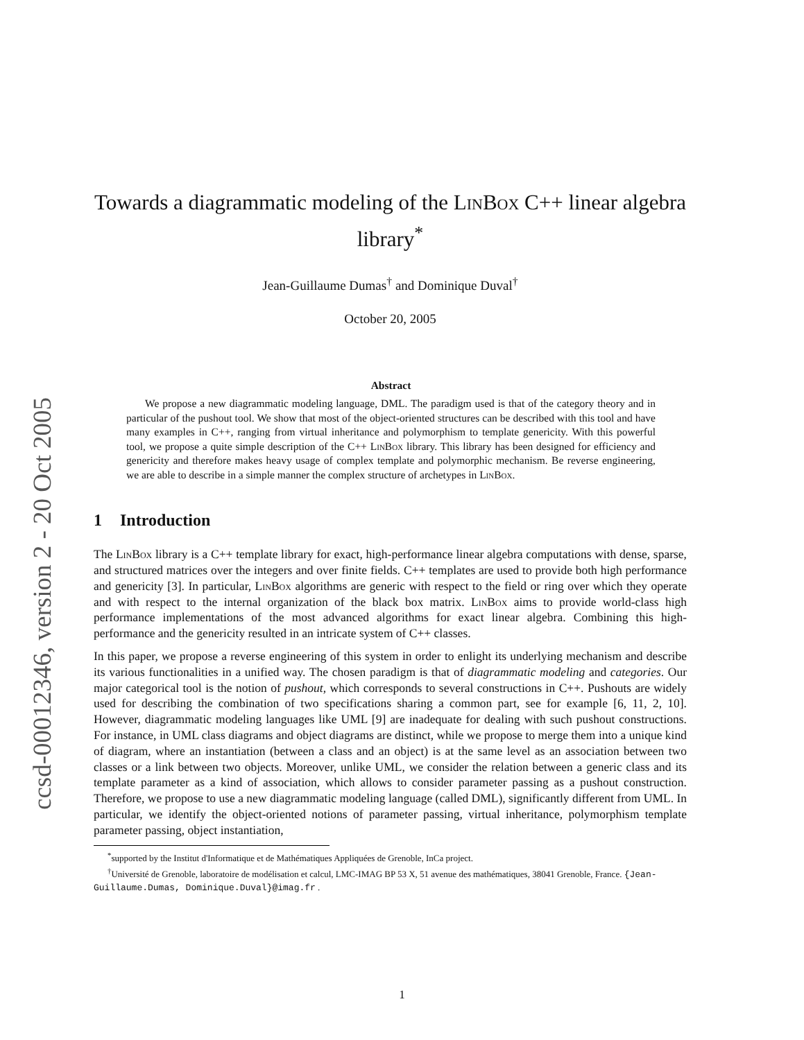ccsd-00012346, version 2 - 20 Oct 2005
Towards a diagrammatic modeling of the LinBox C++ linear algebra library<sup>*</sup>
Jean-Guillaume Dumas<sup>†</sup> and Dominique Duval<sup>†</sup>
October 20, 2005
Abstract
We propose a new diagrammatic modeling language, DML. The paradigm used is that of the category theory and in particular of the pushout tool. We show that most of the object-oriented structures can be described with this tool and have many examples in C++, ranging from virtual inheritance and polymorphism to template genericity. With this powerful tool, we propose a quite simple description of the C++ LinBox library. This library has been designed for efficiency and genericity and therefore makes heavy usage of complex template and polymorphic mechanism. Be reverse engineering, we are able to describe in a simple manner the complex structure of archetypes in LinBox.
1 Introduction
The LinBox library is a C++ template library for exact, high-performance linear algebra computations with dense, sparse, and structured matrices over the integers and over finite fields. C++ templates are used to provide both high performance and genericity [3]. In particular, LinBox algorithms are generic with respect to the field or ring over which they operate and with respect to the internal organization of the black box matrix. LinBox aims to provide world-class high performance implementations of the most advanced algorithms for exact linear algebra. Combining this high-performance and the genericity resulted in an intricate system of C++ classes.
In this paper, we propose a reverse engineering of this system in order to enlight its underlying mechanism and describe its various functionalities in a unified way. The chosen paradigm is that of diagrammatic modeling and categories. Our major categorical tool is the notion of pushout, which corresponds to several constructions in C++. Pushouts are widely used for describing the combination of two specifications sharing a common part, see for example [6, 11, 2, 10]. However, diagrammatic modeling languages like UML [9] are inadequate for dealing with such pushout constructions. For instance, in UML class diagrams and object diagrams are distinct, while we propose to merge them into a unique kind of diagram, where an instantiation (between a class and an object) is at the same level as an association between two classes or a link between two objects. Moreover, unlike UML, we consider the relation between a generic class and its template parameter as a kind of association, which allows to consider parameter passing as a pushout construction. Therefore, we propose to use a new diagrammatic modeling language (called DML), significantly different from UML. In particular, we identify the object-oriented notions of parameter passing, virtual inheritance, polymorphism template parameter passing, object instantiation,
<sup>*</sup> supported by the Institut d'Informatique et de Mathématiques Appliquées de Grenoble, InCa project.
<sup>†</sup> Université de Grenoble, laboratoire de modélisation et calcul, LMC-IMAG BP 53 X, 51 avenue des mathématiques, 38041 Grenoble, France. {Jean-Guillaume.Dumas, Dominique.Duval}@imag.fr .
1